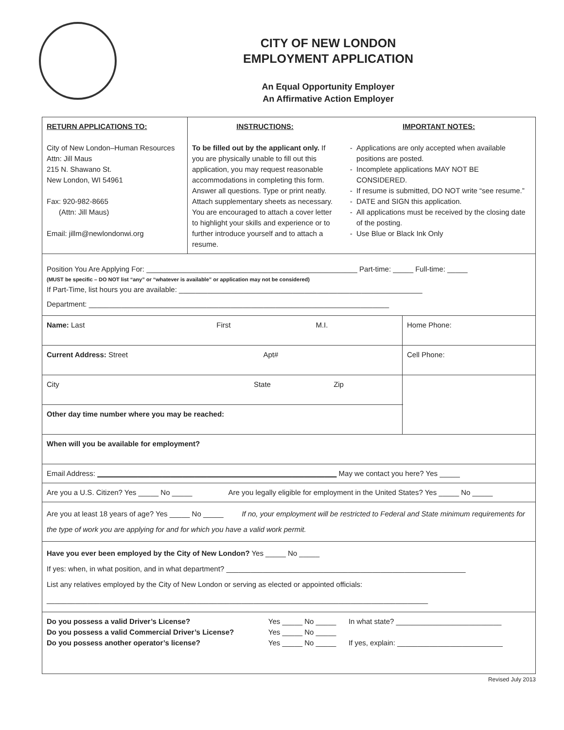CITY OF NEW LONDON
EMPLOYMENT APPLICATION
An Equal Opportunity Employer
An Affirmative Action Employer
| RETURN APPLICATIONS TO: City of New London–Human Resources Attn: Jill Maus 215 N. Shawano St. New London, WI 54961 Fax: 920-982-8665 (Attn: Jill Maus) Email: jillm@newlondonwi.org | / INSTRUCTIONS: To be filled out by the applicant only. If you are physically unable to fill out this application, you may request reasonable accommodations in completing this form. Answer all questions. Type or print neatly. Attach supplementary sheets as necessary. You are encouraged to attach a cover letter to highlight your skills and experience or to further introduce yourself and to attach a resume. / IMPORTANT NOTES: Applications are only accepted when available positions are posted. Incomplete applications MAY NOT BE CONSIDERED. If resume is submitted, DO NOT write “see resume.” DATE and SIGN this application. All applications must be received by the closing date of the posting. Use Blue or Black Ink Only / | |
| Position You Are Applying For: ____________________________________________________ Part-time: _____ Full-time: _____ (MUST be specific – DO NOT list “any” or “whatever is available” or application may not be considered) If Part-Time, list hours you are available: ____________________________________________________________ Department: __________________________________________________________________________ | | |
| Name: Last First M.I. | | Home Phone: |
| Current Address: Street Apt# | | Cell Phone: |
| City State Zip | | |
| Other day time number where you may be reached: | | |
| When will you be available for employment? | | |
| Email Address: ___________________________________________________________ May we contact you here? Yes _____ | | |
| Are you a U.S. Citizen? Yes _____ No _____ Are you legally eligible for employment in the United States? Yes _____ No _____ | | |
| Are you at least 18 years of age? Yes _____ No _____ If no, your employment will be restricted to Federal and State minimum requirements for the type of work you are applying for and for which you have a valid work permit. | | |
| Have you ever been employed by the City of New London? Yes _____ No _____ If yes: when, in what position, and in what department? ___________________________________________________________ List any relatives employed by the City of New London or serving as elected or appointed officials: ______________________________________________________________________________________________ | | |
| / Do you possess a valid Driver’s License? Do you possess a valid Commercial Driver’s License? Do you possess another operator’s license? / Yes _____ No _____ Yes _____ No _____ Yes _____ No _____ / In what state? __________________________ If yes, explain: __________________________ / | | |
Revised July 2013